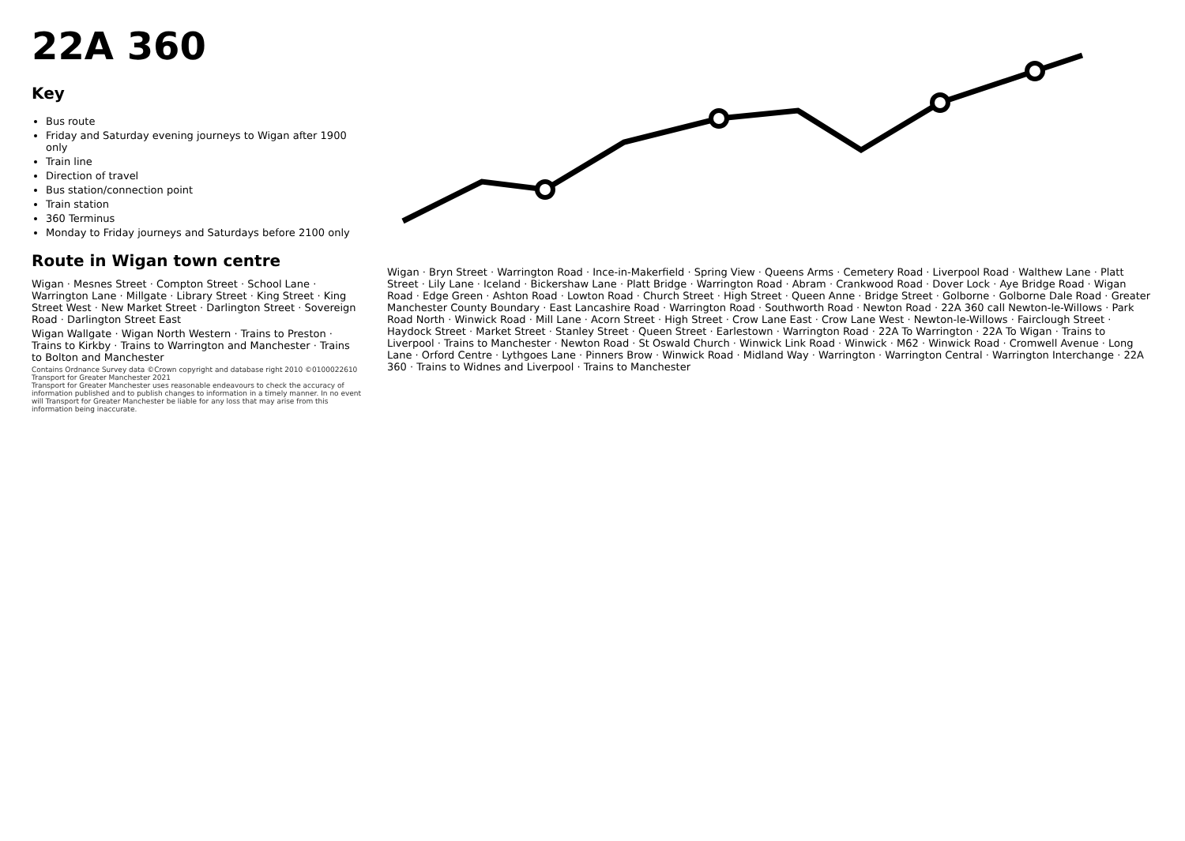22A 360
Key
Bus route
Friday and Saturday evening journeys to Wigan after 1900 only
Train line
Direction of travel
Bus station/connection point
Train station
360 Terminus
Monday to Friday journeys and Saturdays before 2100 only
Route in Wigan town centre
Wigan · Mesnes Street · Compton Street · School Lane · Warrington Lane · Millgate · Library Street · King Street · King Street West · New Market Street · Darlington Street · Sovereign Road · Darlington Street East
Wigan Wallgate · Wigan North Western · Trains to Preston · Trains to Kirkby · Trains to Warrington and Manchester · Trains to Bolton and Manchester
Contains Ordnance Survey data ©Crown copyright and database right 2010 ©0100022610 Transport for Greater Manchester 2021
Transport for Greater Manchester uses reasonable endeavours to check the accuracy of information published and to publish changes to information in a timely manner. In no event will Transport for Greater Manchester be liable for any loss that may arise from this information being inaccurate.
Wigan · Bryn Street · Warrington Road · Ince-in-Makerfield · Spring View · Queens Arms · Cemetery Road · Liverpool Road · Walthew Lane · Platt Street · Lily Lane · Iceland · Bickershaw Lane · Platt Bridge · Warrington Road · Abram · Crankwood Road · Dover Lock · Aye Bridge Road · Wigan Road · Edge Green · Ashton Road · Lowton Road · Church Street · High Street · Queen Anne · Bridge Street · Golborne · Golborne Dale Road · Greater Manchester County Boundary · East Lancashire Road · Warrington Road · Southworth Road · Newton Road · 22A 360 call Newton-le-Willows · Park Road North · Winwick Road · Mill Lane · Acorn Street · High Street · Crow Lane East · Crow Lane West · Newton-le-Willows · Fairclough Street · Haydock Street · Market Street · Stanley Street · Queen Street · Earlestown · Warrington Road · 22A To Warrington · 22A To Wigan · Trains to Liverpool · Trains to Manchester · Newton Road · St Oswald Church · Winwick Link Road · Winwick · M62 · Winwick Road · Cromwell Avenue · Long Lane · Orford Centre · Lythgoes Lane · Pinners Brow · Winwick Road · Midland Way · Warrington · Warrington Central · Warrington Interchange · 22A 360 · Trains to Widnes and Liverpool · Trains to Manchester